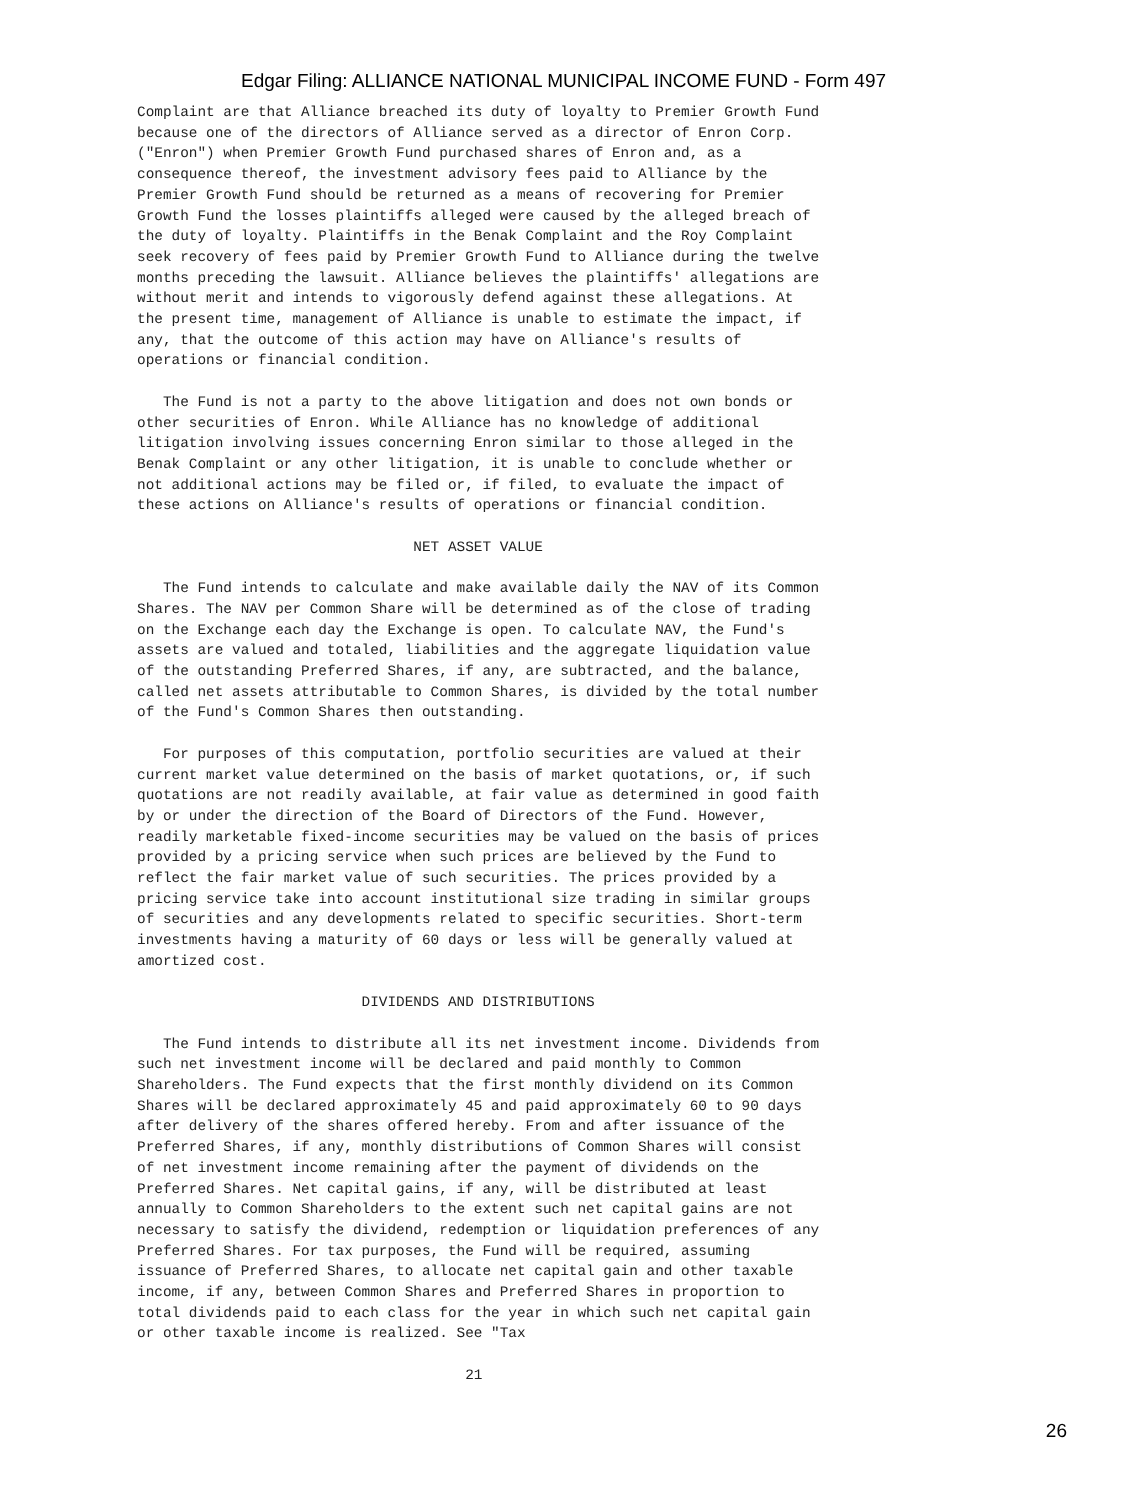Edgar Filing: ALLIANCE NATIONAL MUNICIPAL INCOME FUND - Form 497
Complaint are that Alliance breached its duty of loyalty to Premier Growth Fund
because one of the directors of Alliance served as a director of Enron Corp.
("Enron") when Premier Growth Fund purchased shares of Enron and, as a
consequence thereof, the investment advisory fees paid to Alliance by the
Premier Growth Fund should be returned as a means of recovering for Premier
Growth Fund the losses plaintiffs alleged were caused by the alleged breach of
the duty of loyalty. Plaintiffs in the Benak Complaint and the Roy Complaint
seek recovery of fees paid by Premier Growth Fund to Alliance during the twelve
months preceding the lawsuit. Alliance believes the plaintiffs' allegations are
without merit and intends to vigorously defend against these allegations. At
the present time, management of Alliance is unable to estimate the impact, if
any, that the outcome of this action may have on Alliance's results of
operations or financial condition.

   The Fund is not a party to the above litigation and does not own bonds or
other securities of Enron. While Alliance has no knowledge of additional
litigation involving issues concerning Enron similar to those alleged in the
Benak Complaint or any other litigation, it is unable to conclude whether or
not additional actions may be filed or, if filed, to evaluate the impact of
these actions on Alliance's results of operations or financial condition.

                                NET ASSET VALUE

   The Fund intends to calculate and make available daily the NAV of its Common
Shares. The NAV per Common Share will be determined as of the close of trading
on the Exchange each day the Exchange is open. To calculate NAV, the Fund's
assets are valued and totaled, liabilities and the aggregate liquidation value
of the outstanding Preferred Shares, if any, are subtracted, and the balance,
called net assets attributable to Common Shares, is divided by the total number
of the Fund's Common Shares then outstanding.

   For purposes of this computation, portfolio securities are valued at their
current market value determined on the basis of market quotations, or, if such
quotations are not readily available, at fair value as determined in good faith
by or under the direction of the Board of Directors of the Fund. However,
readily marketable fixed-income securities may be valued on the basis of prices
provided by a pricing service when such prices are believed by the Fund to
reflect the fair market value of such securities. The prices provided by a
pricing service take into account institutional size trading in similar groups
of securities and any developments related to specific securities. Short-term
investments having a maturity of 60 days or less will be generally valued at
amortized cost.

                          DIVIDENDS AND DISTRIBUTIONS

   The Fund intends to distribute all its net investment income. Dividends from
such net investment income will be declared and paid monthly to Common
Shareholders. The Fund expects that the first monthly dividend on its Common
Shares will be declared approximately 45 and paid approximately 60 to 90 days
after delivery of the shares offered hereby. From and after issuance of the
Preferred Shares, if any, monthly distributions of Common Shares will consist
of net investment income remaining after the payment of dividends on the
Preferred Shares. Net capital gains, if any, will be distributed at least
annually to Common Shareholders to the extent such net capital gains are not
necessary to satisfy the dividend, redemption or liquidation preferences of any
Preferred Shares. For tax purposes, the Fund will be required, assuming
issuance of Preferred Shares, to allocate net capital gain and other taxable
income, if any, between Common Shares and Preferred Shares in proportion to
total dividends paid to each class for the year in which such net capital gain
or other taxable income is realized. See "Tax

                                      21
26